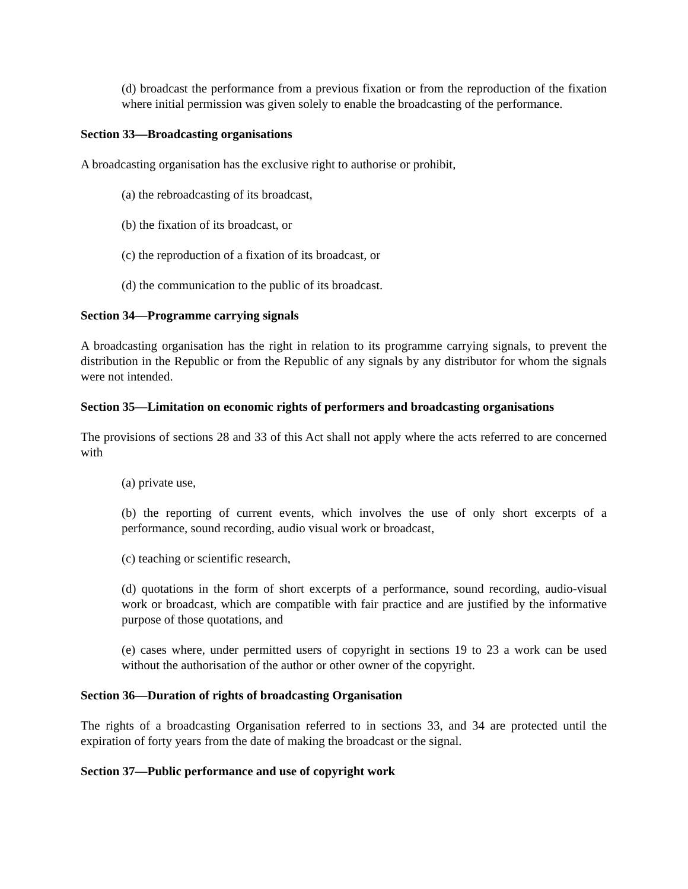(d) broadcast the performance from a previous fixation or from the reproduction of the fixation where initial permission was given solely to enable the broadcasting of the performance.
Section 33—Broadcasting organisations
A broadcasting organisation has the exclusive right to authorise or prohibit,
(a) the rebroadcasting of its broadcast,
(b) the fixation of its broadcast, or
(c) the reproduction of a fixation of its broadcast, or
(d) the communication to the public of its broadcast.
Section 34—Programme carrying signals
A broadcasting organisation has the right in relation to its programme carrying signals, to prevent the distribution in the Republic or from the Republic of any signals by any distributor for whom the signals were not intended.
Section 35—Limitation on economic rights of performers and broadcasting organisations
The provisions of sections 28 and 33 of this Act shall not apply where the acts referred to are concerned with
(a) private use,
(b) the reporting of current events, which involves the use of only short excerpts of a performance, sound recording, audio visual work or broadcast,
(c) teaching or scientific research,
(d) quotations in the form of short excerpts of a performance, sound recording, audio-visual work or broadcast, which are compatible with fair practice and are justified by the informative purpose of those quotations, and
(e) cases where, under permitted users of copyright in sections 19 to 23 a work can be used without the authorisation of the author or other owner of the copyright.
Section 36—Duration of rights of broadcasting Organisation
The rights of a broadcasting Organisation referred to in sections 33, and 34 are protected until the expiration of forty years from the date of making the broadcast or the signal.
Section 37—Public performance and use of copyright work